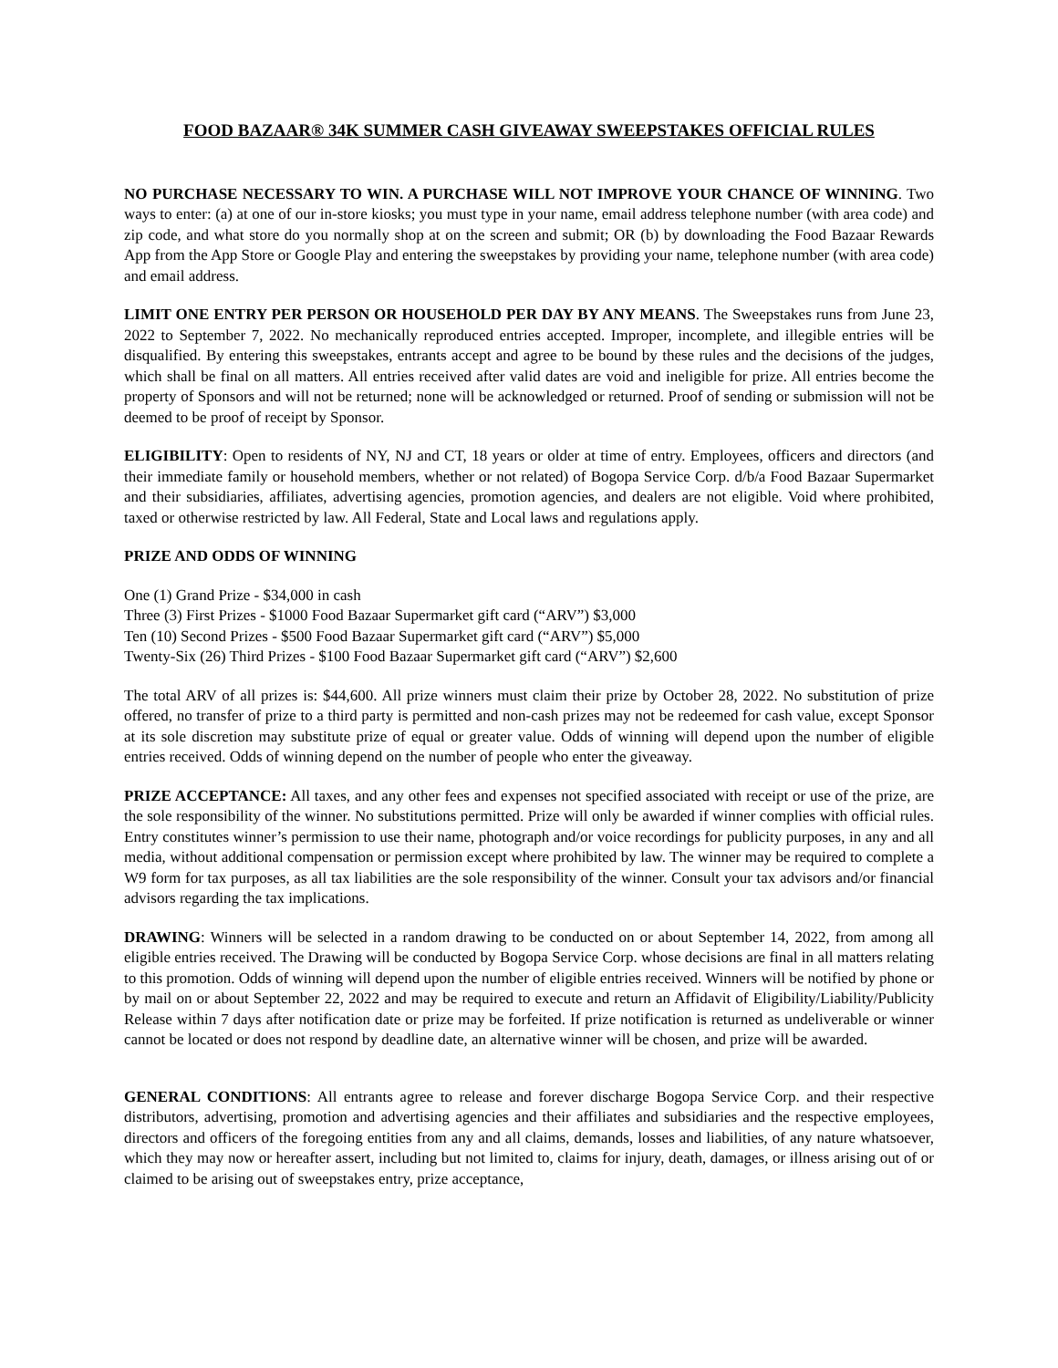FOOD BAZAAR® 34K SUMMER CASH GIVEAWAY SWEEPSTAKES OFFICIAL RULES
NO PURCHASE NECESSARY TO WIN. A PURCHASE WILL NOT IMPROVE YOUR CHANCE OF WINNING. Two ways to enter: (a) at one of our in-store kiosks; you must type in your name, email address telephone number (with area code) and zip code, and what store do you normally shop at on the screen and submit; OR (b) by downloading the Food Bazaar Rewards App from the App Store or Google Play and entering the sweepstakes by providing your name, telephone number (with area code) and email address.
LIMIT ONE ENTRY PER PERSON OR HOUSEHOLD PER DAY BY ANY MEANS. The Sweepstakes runs from June 23, 2022 to September 7, 2022. No mechanically reproduced entries accepted. Improper, incomplete, and illegible entries will be disqualified. By entering this sweepstakes, entrants accept and agree to be bound by these rules and the decisions of the judges, which shall be final on all matters. All entries received after valid dates are void and ineligible for prize. All entries become the property of Sponsors and will not be returned; none will be acknowledged or returned. Proof of sending or submission will not be deemed to be proof of receipt by Sponsor.
ELIGIBILITY: Open to residents of NY, NJ and CT, 18 years or older at time of entry. Employees, officers and directors (and their immediate family or household members, whether or not related) of Bogopa Service Corp. d/b/a Food Bazaar Supermarket and their subsidiaries, affiliates, advertising agencies, promotion agencies, and dealers are not eligible. Void where prohibited, taxed or otherwise restricted by law. All Federal, State and Local laws and regulations apply.
PRIZE AND ODDS OF WINNING
One (1) Grand Prize - $34,000 in cash
Three (3) First Prizes - $1000 Food Bazaar Supermarket gift card (“ARV”) $3,000
Ten (10) Second Prizes - $500 Food Bazaar Supermarket gift card (“ARV”) $5,000
Twenty-Six (26) Third Prizes - $100 Food Bazaar Supermarket gift card (“ARV”) $2,600
The total ARV of all prizes is: $44,600. All prize winners must claim their prize by October 28, 2022. No substitution of prize offered, no transfer of prize to a third party is permitted and non-cash prizes may not be redeemed for cash value, except Sponsor at its sole discretion may substitute prize of equal or greater value. Odds of winning will depend upon the number of eligible entries received. Odds of winning depend on the number of people who enter the giveaway.
PRIZE ACCEPTANCE: All taxes, and any other fees and expenses not specified associated with receipt or use of the prize, are the sole responsibility of the winner. No substitutions permitted. Prize will only be awarded if winner complies with official rules. Entry constitutes winner’s permission to use their name, photograph and/or voice recordings for publicity purposes, in any and all media, without additional compensation or permission except where prohibited by law. The winner may be required to complete a W9 form for tax purposes, as all tax liabilities are the sole responsibility of the winner. Consult your tax advisors and/or financial advisors regarding the tax implications.
DRAWING: Winners will be selected in a random drawing to be conducted on or about September 14, 2022, from among all eligible entries received. The Drawing will be conducted by Bogopa Service Corp. whose decisions are final in all matters relating to this promotion. Odds of winning will depend upon the number of eligible entries received. Winners will be notified by phone or by mail on or about September 22, 2022 and may be required to execute and return an Affidavit of Eligibility/Liability/Publicity Release within 7 days after notification date or prize may be forfeited. If prize notification is returned as undeliverable or winner cannot be located or does not respond by deadline date, an alternative winner will be chosen, and prize will be awarded.
GENERAL CONDITIONS: All entrants agree to release and forever discharge Bogopa Service Corp. and their respective distributors, advertising, promotion and advertising agencies and their affiliates and subsidiaries and the respective employees, directors and officers of the foregoing entities from any and all claims, demands, losses and liabilities, of any nature whatsoever, which they may now or hereafter assert, including but not limited to, claims for injury, death, damages, or illness arising out of or claimed to be arising out of sweepstakes entry, prize acceptance,